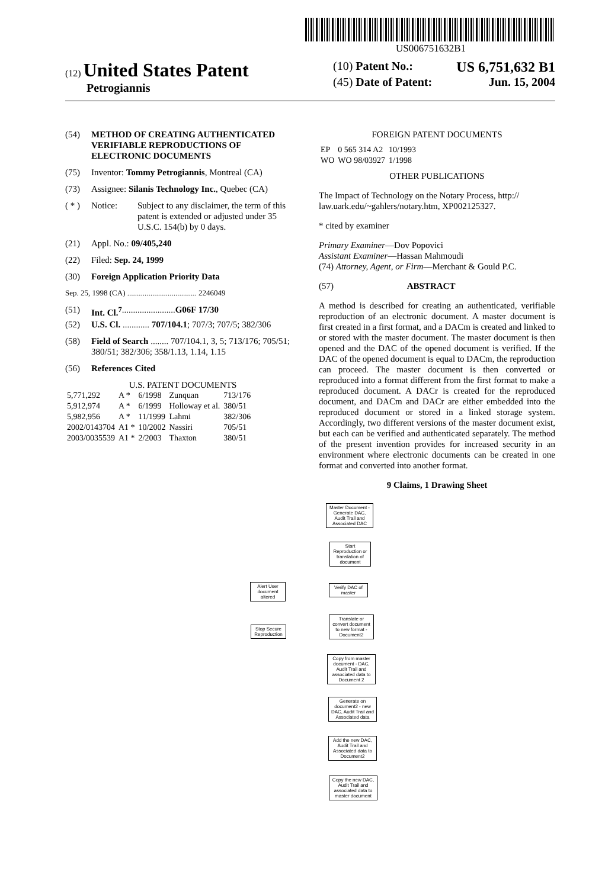US006751632B1
(12) United States Patent
Petrogiannis
(10) Patent No.: US 6,751,632 B1
(45) Date of Patent: Jun. 15, 2004
(54) METHOD OF CREATING AUTHENTICATED VERIFIABLE REPRODUCTIONS OF ELECTRONIC DOCUMENTS
(75) Inventor: Tommy Petrogiannis, Montreal (CA)
(73) Assignee: Silanis Technology Inc., Quebec (CA)
( * ) Notice: Subject to any disclaimer, the term of this patent is extended or adjusted under 35 U.S.C. 154(b) by 0 days.
(21) Appl. No.: 09/405,240
(22) Filed: Sep. 24, 1999
(30) Foreign Application Priority Data
Sep. 25, 1998 (CA) .................................... 2246049
(51) Int. Cl.<sup>7</sup> ........................ G06F 17/30
(52) U.S. Cl. ............ 707/104.1; 707/3; 707/5; 382/306
(58) Field of Search ........ 707/104.1, 3, 5; 713/176; 705/51; 380/51; 382/306; 358/1.13, 1.14, 1.15
(56) References Cited
U.S. PATENT DOCUMENTS
| 5,771,292 | A * | 6/1998 | Zunquan | 713/176 |
| 5,912,974 | A * | 6/1999 | Holloway et al. | 380/51 |
| 5,982,956 | A * | 11/1999 | Lahmi | 382/306 |
| 2002/0143704 | A1 * | 10/2002 | Nassiri | 705/51 |
| 2003/0035539 | A1 * | 2/2003 | Thaxton | 380/51 |
FOREIGN PATENT DOCUMENTS
| EP | 0 565 314 A2 | 10/1993 |
| WO | WO 98/03927 | 1/1998 |
OTHER PUBLICATIONS
The Impact of Technology on the Notary Process, http:// law.uark.edu/~gahlers/notary.htm, XP002125327.
* cited by examiner
Primary Examiner—Dov Popovici
Assistant Examiner—Hassan Mahmoudi
(74) Attorney, Agent, or Firm—Merchant & Gould P.C.
(57) ABSTRACT
A method is described for creating an authenticated, verifiable reproduction of an electronic document. A master document is first created in a first format, and a DACm is created and linked to or stored with the master document. The master document is then opened and the DAC of the opened document is verified. If the DAC of the opened document is equal to DACm, the reproduction can proceed. The master document is then converted or reproduced into a format different from the first format to make a reproduced document. A DACr is created for the reproduced document, and DACm and DACr are either embedded into the reproduced document or stored in a linked storage system. Accordingly, two different versions of the master document exist, but each can be verified and authenticated separately. The method of the present invention provides for increased security in an environment where electronic documents can be created in one format and converted into another format.
9 Claims, 1 Drawing Sheet
Master Document - Generate DAC, Audit Trail and Associated DAC
Start Reproduction or translation of document
Verify DAC of master
Alert User document altered
Stop Secure Reproduction
Translate or convert document to new format - Document2
Copy from master document - DAC, Audit Trail and associated data to Document 2
Generate on document2 - new DAC, Audit Trail and Associated data
Add the new DAC, Audit Trail and Associated data to Document2
Copy the new DAC, Audit Trail and associated data to master document